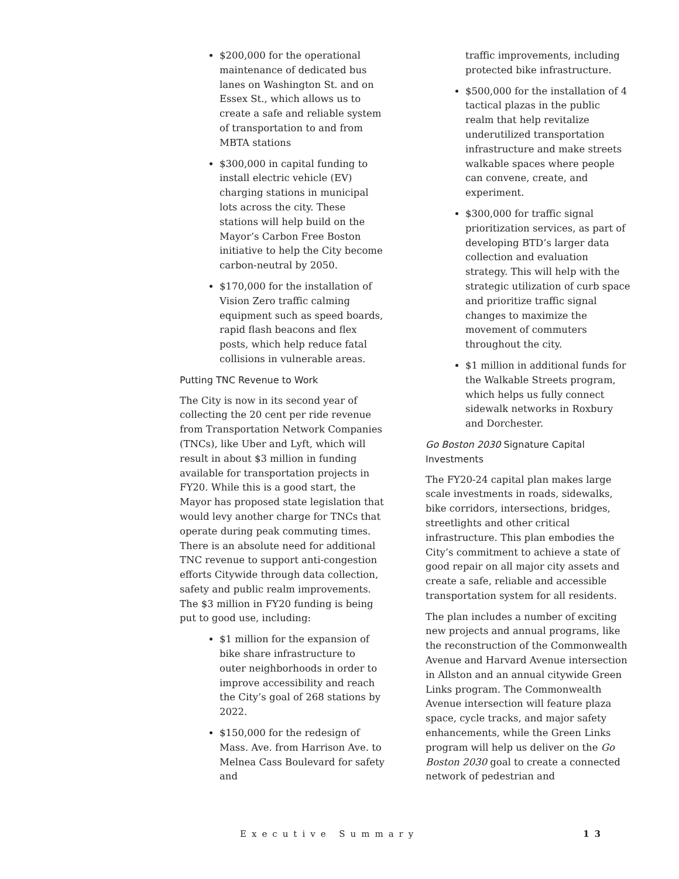$200,000 for the operational maintenance of dedicated bus lanes on Washington St. and on Essex St., which allows us to create a safe and reliable system of transportation to and from MBTA stations
$300,000 in capital funding to install electric vehicle (EV) charging stations in municipal lots across the city. These stations will help build on the Mayor’s Carbon Free Boston initiative to help the City become carbon-neutral by 2050.
$170,000 for the installation of Vision Zero traffic calming equipment such as speed boards, rapid flash beacons and flex posts, which help reduce fatal collisions in vulnerable areas.
Putting TNC Revenue to Work
The City is now in its second year of collecting the 20 cent per ride revenue from Transportation Network Companies (TNCs), like Uber and Lyft, which will result in about $3 million in funding available for transportation projects in FY20. While this is a good start, the Mayor has proposed state legislation that would levy another charge for TNCs that operate during peak commuting times. There is an absolute need for additional TNC revenue to support anti-congestion efforts Citywide through data collection, safety and public realm improvements. The $3 million in FY20 funding is being put to good use, including:
$1 million for the expansion of bike share infrastructure to outer neighborhoods in order to improve accessibility and reach the City’s goal of 268 stations by 2022.
$150,000 for the redesign of Mass. Ave. from Harrison Ave. to Melnea Cass Boulevard for safety and
traffic improvements, including protected bike infrastructure.
$500,000 for the installation of 4 tactical plazas in the public realm that help revitalize underutilized transportation infrastructure and make streets walkable spaces where people can convene, create, and experiment.
$300,000 for traffic signal prioritization services, as part of developing BTD’s larger data collection and evaluation strategy. This will help with the strategic utilization of curb space and prioritize traffic signal changes to maximize the movement of commuters throughout the city.
$1 million in additional funds for the Walkable Streets program, which helps us fully connect sidewalk networks in Roxbury and Dorchester.
Go Boston 2030 Signature Capital Investments
The FY20-24 capital plan makes large scale investments in roads, sidewalks, bike corridors, intersections, bridges, streetlights and other critical infrastructure. This plan embodies the City’s commitment to achieve a state of good repair on all major city assets and create a safe, reliable and accessible transportation system for all residents.
The plan includes a number of exciting new projects and annual programs, like the reconstruction of the Commonwealth Avenue and Harvard Avenue intersection in Allston and an annual citywide Green Links program. The Commonwealth Avenue intersection will feature plaza space, cycle tracks, and major safety enhancements, while the Green Links program will help us deliver on the Go Boston 2030 goal to create a connected network of pedestrian and
Executive Summary 13